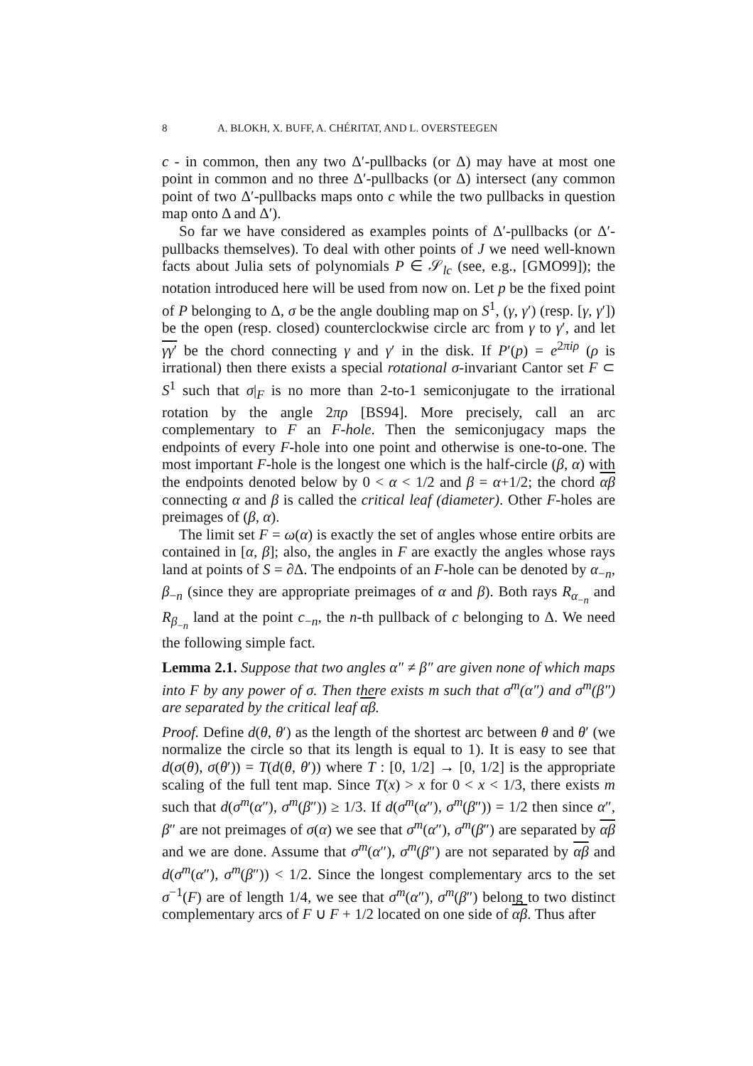8 A. BLOKH, X. BUFF, A. CHÉRITAT, AND L. OVERSTEEGEN
c - in common, then any two Δ′-pullbacks (or Δ) may have at most one point in common and no three Δ′-pullbacks (or Δ) intersect (any common point of two Δ′-pullbacks maps onto c while the two pullbacks in question map onto Δ and Δ′).
So far we have considered as examples points of Δ′-pullbacks (or Δ′-pullbacks themselves). To deal with other points of J we need well-known facts about Julia sets of polynomials P ∈ 𝒮<sub>lc</sub> (see, e.g., [GMO99]); the notation introduced here will be used from now on. Let p be the fixed point of P belonging to Δ, σ be the angle doubling map on S<sup>1</sup>, (γ, γ′) (resp. [γ, γ′]) be the open (resp. closed) counterclockwise circle arc from γ to γ′, and let γγ′ be the chord connecting γ and γ′ in the disk. If P′(p) = e<sup>2πiρ</sup> (ρ is irrational) then there exists a special rotational σ-invariant Cantor set F ⊂ S<sup>1</sup> such that σ|<sub>F</sub> is no more than 2-to-1 semiconjugate to the irrational rotation by the angle 2πρ [BS94]. More precisely, call an arc complementary to F an F-hole. Then the semiconjugacy maps the endpoints of every F-hole into one point and otherwise is one-to-one. The most important F-hole is the longest one which is the half-circle (β, α) with the endpoints denoted below by 0 < α < 1/2 and β = α+1/2; the chord αβ connecting α and β is called the critical leaf (diameter). Other F-holes are preimages of (β, α).
The limit set F = ω(α) is exactly the set of angles whose entire orbits are contained in [α, β]; also, the angles in F are exactly the angles whose rays land at points of S = ∂Δ. The endpoints of an F-hole can be denoted by α<sub>−n</sub>, β<sub>−n</sub> (since they are appropriate preimages of α and β). Both rays R<sub>α<sub>−n</sub></sub> and R<sub>β<sub>−n</sub></sub> land at the point c<sub>−n</sub>, the n-th pullback of c belonging to Δ. We need the following simple fact.
Lemma 2.1. Suppose that two angles α″ ≠ β″ are given none of which maps into F by any power of σ. Then there exists m such that σ<sup>m</sup>(α″) and σ<sup>m</sup>(β″) are separated by the critical leaf αβ.
Proof. Define d(θ, θ′) as the length of the shortest arc between θ and θ′ (we normalize the circle so that its length is equal to 1). It is easy to see that d(σ(θ), σ(θ′)) = T(d(θ, θ′)) where T : [0, 1/2] → [0, 1/2] is the appropriate scaling of the full tent map. Since T(x) > x for 0 < x < 1/3, there exists m such that d(σ<sup>m</sup>(α″), σ<sup>m</sup>(β″)) ≥ 1/3. If d(σ<sup>m</sup>(α″), σ<sup>m</sup>(β″)) = 1/2 then since α″, β″ are not preimages of σ(α) we see that σ<sup>m</sup>(α″), σ<sup>m</sup>(β″) are separated by αβ and we are done. Assume that σ<sup>m</sup>(α″), σ<sup>m</sup>(β″) are not separated by αβ and d(σ<sup>m</sup>(α″), σ<sup>m</sup>(β″)) < 1/2. Since the longest complementary arcs to the set σ<sup>−1</sup>(F) are of length 1/4, we see that σ<sup>m</sup>(α″), σ<sup>m</sup>(β″) belong to two distinct complementary arcs of F ∪ F + 1/2 located on one side of αβ. Thus after